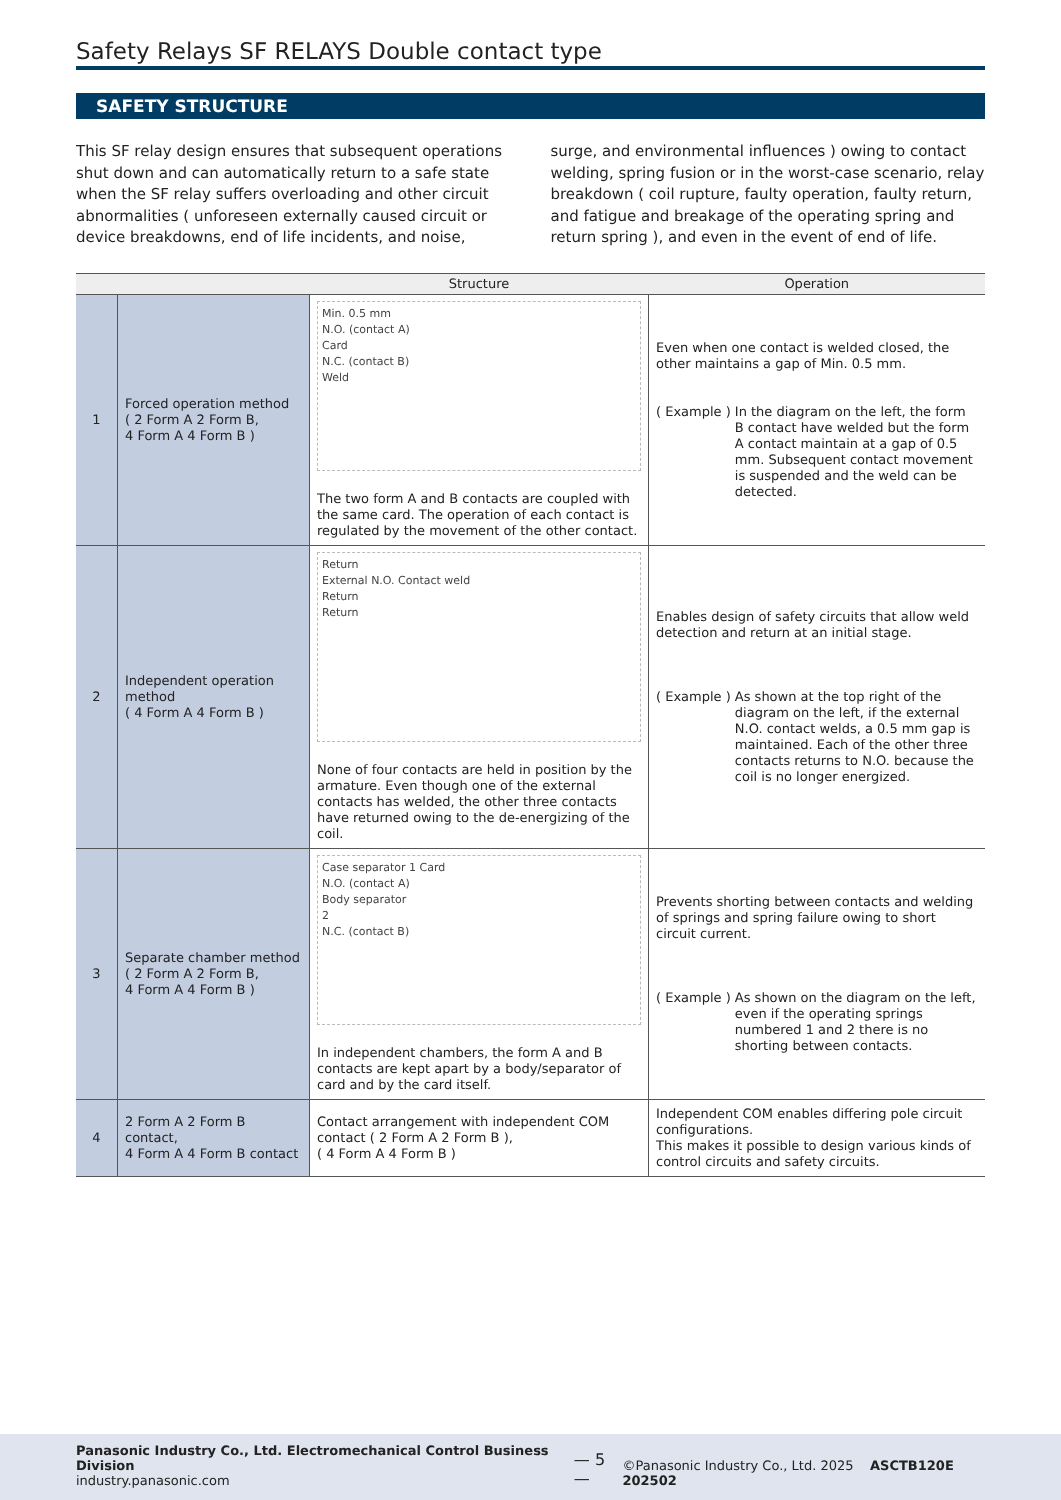Safety Relays SF RELAYS Double contact type
SAFETY STRUCTURE
This SF relay design ensures that subsequent operations shut down and can automatically return to a safe state when the SF relay suffers overloading and other circuit abnormalities ( unforeseen externally caused circuit or device breakdowns, end of life incidents, and noise, surge, and environmental influences ) owing to contact welding, spring fusion or in the worst-case scenario, relay breakdown ( coil rupture, faulty operation, faulty return, and fatigue and breakage of the operating spring and return spring ), and even in the event of end of life.
| | | Structure | Operation |
| --- | --- | --- | --- |
| 1 | Forced operation method ( 2 Form A 2 Form B, 4 Form A 4 Form B ) | Min. 0.5 mm N.O. (contact A) Card N.C. (contact B) Weld The two form A and B contacts are coupled with the same card. The operation of each contact is regulated by the movement of the other contact. | Even when one contact is welded closed, the other maintains a gap of Min. 0.5 mm. ( Example ) In the diagram on the left, the form B contact have welded but the form A contact maintain at a gap of 0.5 mm. Subsequent contact movement is suspended and the weld can be detected. |
| 2 | Independent operation method ( 4 Form A 4 Form B ) | Return External N.O. Contact weld Return Return None of four contacts are held in position by the armature. Even though one of the external contacts has welded, the other three contacts have returned owing to the de-energizing of the coil. | Enables design of safety circuits that allow weld detection and return at an initial stage. ( Example ) As shown at the top right of the diagram on the left, if the external N.O. contact welds, a 0.5 mm gap is maintained. Each of the other three contacts returns to N.O. because the coil is no longer energized. |
| 3 | Separate chamber method ( 2 Form A 2 Form B, 4 Form A 4 Form B ) | Case separator 1 Card N.O. (contact A) Body separator 2 N.C. (contact B) In independent chambers, the form A and B contacts are kept apart by a body/separator of card and by the card itself. | Prevents shorting between contacts and welding of springs and spring failure owing to short circuit current. ( Example ) As shown on the diagram on the left, even if the operating springs numbered 1 and 2 there is no shorting between contacts. |
| 4 | 2 Form A 2 Form B contact, 4 Form A 4 Form B contact | Contact arrangement with independent COM contact ( 2 Form A 2 Form B ), ( 4 Form A 4 Form B ) | Independent COM enables differing pole circuit configurations. This makes it possible to design various kinds of control circuits and safety circuits. |
Panasonic Industry Co., Ltd. Electromechanical Control Business Division
industry.panasonic.com
— 5 —
©Panasonic Industry Co., Ltd. 2025 ASCTB120E 202502